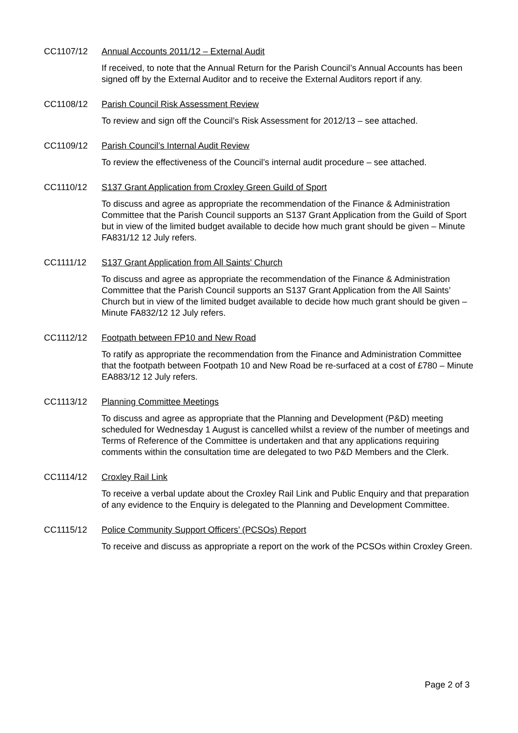CC1107/12 Annual Accounts 2011/12 – External Audit
If received, to note that the Annual Return for the Parish Council’s Annual Accounts has been signed off by the External Auditor and to receive the External Auditors report if any.
CC1108/12 Parish Council Risk Assessment Review
To review and sign off the Council’s Risk Assessment for 2012/13 – see attached.
CC1109/12 Parish Council’s Internal Audit Review
To review the effectiveness of the Council’s internal audit procedure – see attached.
CC1110/12 S137 Grant Application from Croxley Green Guild of Sport
To discuss and agree as appropriate the recommendation of the Finance & Administration Committee that the Parish Council supports an S137 Grant Application from the Guild of Sport but in view of the limited budget available to decide how much grant should be given – Minute FA831/12 12 July refers.
CC1111/12 S137 Grant Application from All Saints' Church
To discuss and agree as appropriate the recommendation of the Finance & Administration Committee that the Parish Council supports an S137 Grant Application from the All Saints’ Church but in view of the limited budget available to decide how much grant should be given – Minute FA832/12 12 July refers.
CC1112/12 Footpath between FP10 and New Road
To ratify as appropriate the recommendation from the Finance and Administration Committee that the footpath between Footpath 10 and New Road be re-surfaced at a cost of £780 – Minute EA883/12 12 July refers.
CC1113/12 Planning Committee Meetings
To discuss and agree as appropriate that the Planning and Development (P&D) meeting scheduled for Wednesday 1 August is cancelled whilst a review of the number of meetings and Terms of Reference of the Committee is undertaken and that any applications requiring comments within the consultation time are delegated to two P&D Members and the Clerk.
CC1114/12 Croxley Rail Link
To receive a verbal update about the Croxley Rail Link and Public Enquiry and that preparation of any evidence to the Enquiry is delegated to the Planning and Development Committee.
CC1115/12 Police Community Support Officers’ (PCSOs) Report
To receive and discuss as appropriate a report on the work of the PCSOs within Croxley Green.
Page 2 of 3